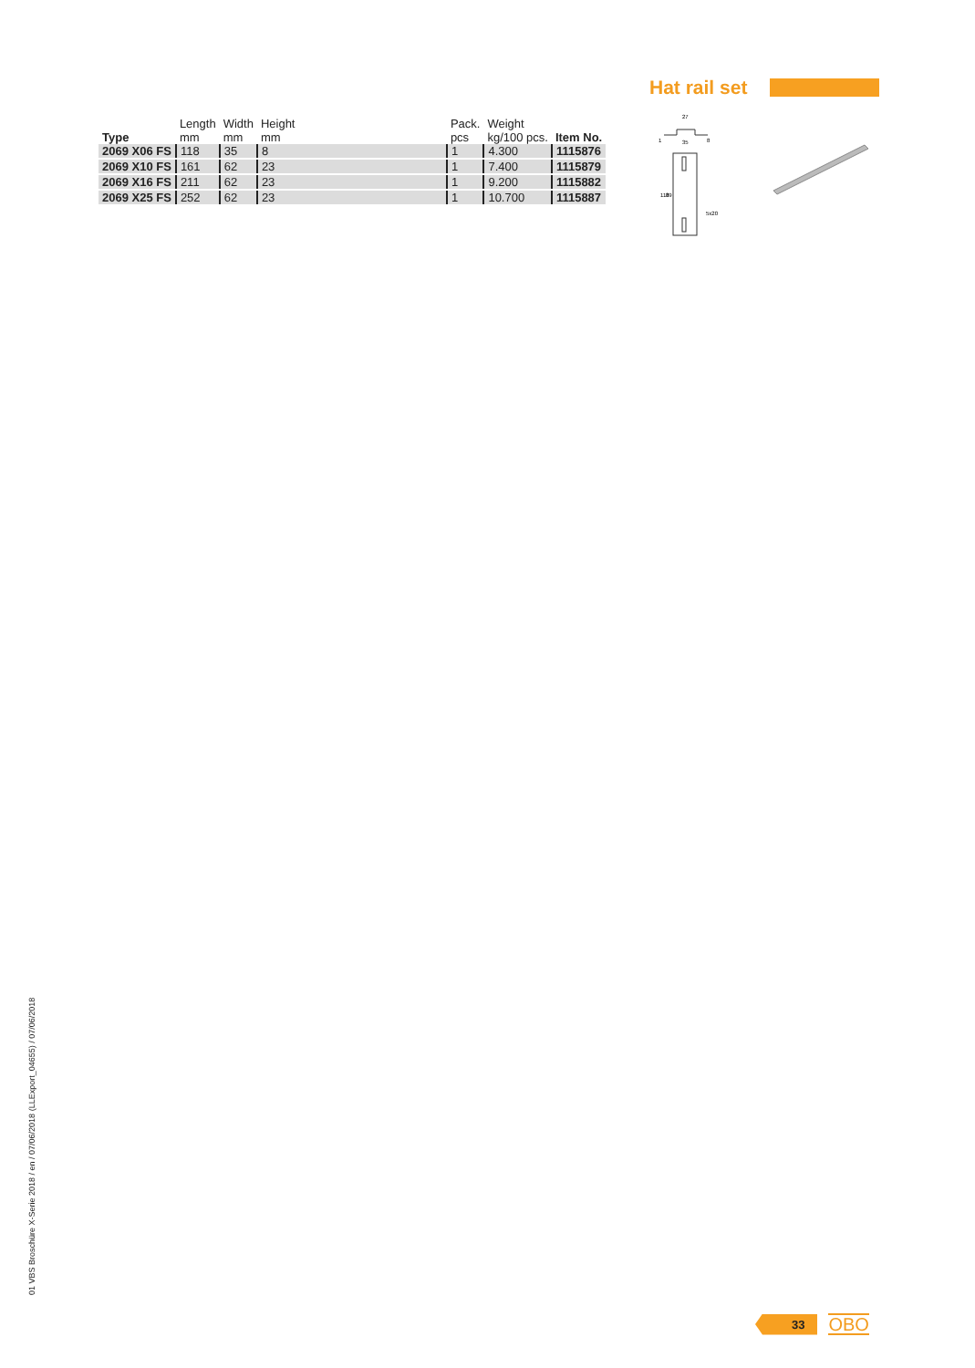Hat rail set
| Type | Length mm | Width mm | Height mm | Pack. pcs | Weight kg/100 pcs. | Item No. |
| --- | --- | --- | --- | --- | --- | --- |
| 2069 X06 FS | 118 | 35 | 8 | 1 | 4.300 | 1115876 |
| 2069 X10 FS | 161 | 62 | 23 | 1 | 7.400 | 1115879 |
| 2069 X16 FS | 211 | 62 | 23 | 1 | 9.200 | 1115882 |
| 2069 X25 FS | 252 | 62 | 23 | 1 | 10.700 | 1115887 |
27
35
8
1
118
89
5x20
01 VBS Broschüre X-Serie 2018 / en / 07/06/2018 (LLExport_04655) / 07/06/2018
33
OBO